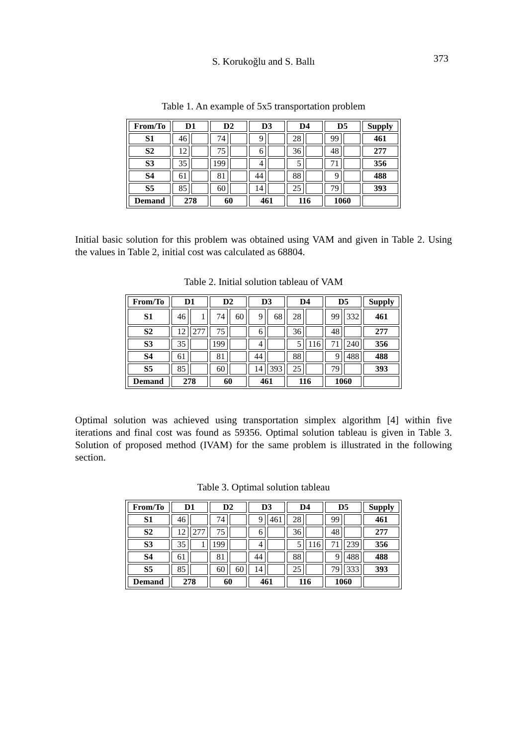S. Korukoğlu and S. Ballı 373
Table 1. An example of 5x5 transportation problem
| From/To | D1 | | D2 | | D3 | | D4 | | D5 | | Supply |
| --- | --- | --- | --- | --- | --- | --- | --- | --- | --- | --- | --- |
| S1 | 46 | | 74 | | 9 | | 28 | | 99 | | 461 |
| S2 | 12 | | 75 | | 6 | | 36 | | 48 | | 277 |
| S3 | 35 | | 199 | | 4 | | 5 | | 71 | | 356 |
| S4 | 61 | | 81 | | 44 | | 88 | | 9 | | 488 |
| S5 | 85 | | 60 | | 14 | | 25 | | 79 | | 393 |
| Demand | 278 | | 60 | | 461 | | 116 | | 1060 | | |
Initial basic solution for this problem was obtained using VAM and given in Table 2. Using the values in Table 2, initial cost was calculated as 68804.
Table 2. Initial solution tableau of VAM
| From/To | D1 | | D2 | | D3 | | D4 | | D5 | | Supply |
| --- | --- | --- | --- | --- | --- | --- | --- | --- | --- | --- | --- |
| S1 | 46 | 1 | 74 | 60 | 9 | 68 | 28 | | 99 | 332 | 461 |
| S2 | 12 | 277 | 75 | | 6 | | 36 | | 48 | | 277 |
| S3 | 35 | | 199 | | 4 | | 5 | 116 | 71 | 240 | 356 |
| S4 | 61 | | 81 | | 44 | | 88 | | 9 | 488 | 488 |
| S5 | 85 | | 60 | | 14 | 393 | 25 | | 79 | | 393 |
| Demand | 278 | | 60 | | 461 | | 116 | | 1060 | | |
Optimal solution was achieved using transportation simplex algorithm [4] within five iterations and final cost was found as 59356. Optimal solution tableau is given in Table 3. Solution of proposed method (IVAM) for the same problem is illustrated in the following section.
Table 3. Optimal solution tableau
| From/To | D1 | | D2 | | D3 | | D4 | | D5 | | Supply |
| --- | --- | --- | --- | --- | --- | --- | --- | --- | --- | --- | --- |
| S1 | 46 | | 74 | | 9 | 461 | 28 | | 99 | | 461 |
| S2 | 12 | 277 | 75 | | 6 | | 36 | | 48 | | 277 |
| S3 | 35 | 1 | 199 | | 4 | | 5 | 116 | 71 | 239 | 356 |
| S4 | 61 | | 81 | | 44 | | 88 | | 9 | 488 | 488 |
| S5 | 85 | | 60 | 60 | 14 | | 25 | | 79 | 333 | 393 |
| Demand | 278 | | 60 | | 461 | | 116 | | 1060 | | |